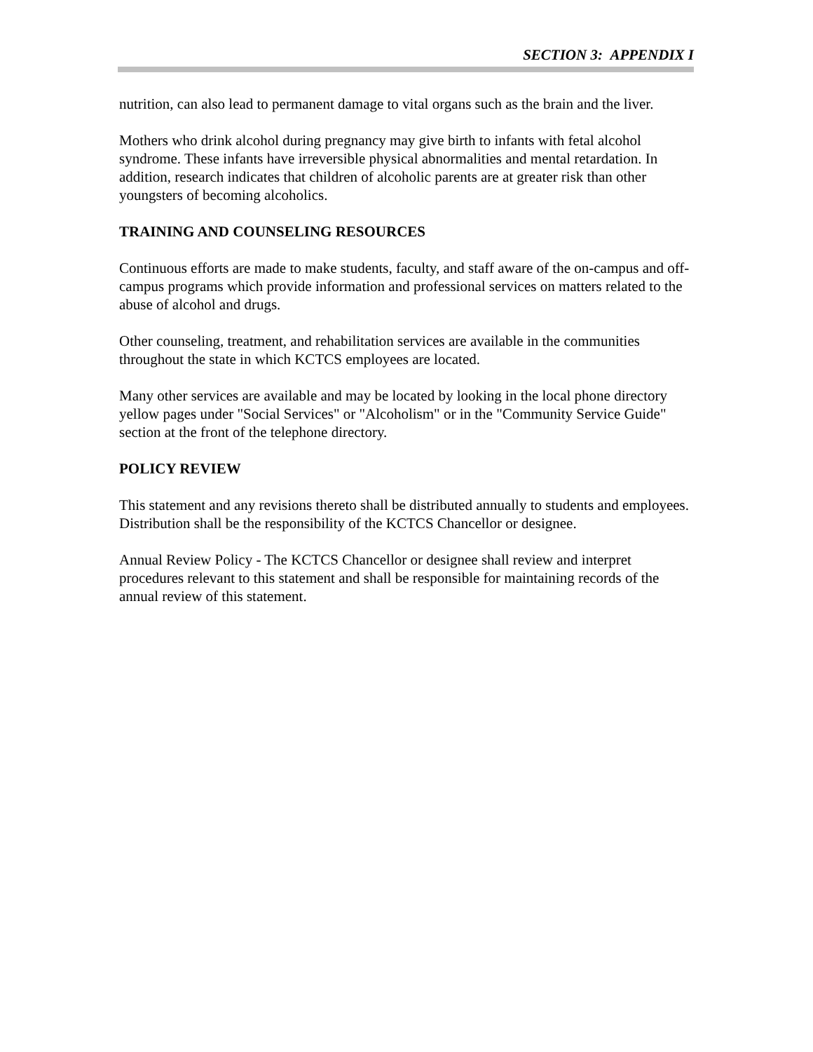SECTION 3: APPENDIX I
nutrition, can also lead to permanent damage to vital organs such as the brain and the liver.
Mothers who drink alcohol during pregnancy may give birth to infants with fetal alcohol syndrome. These infants have irreversible physical abnormalities and mental retardation. In addition, research indicates that children of alcoholic parents are at greater risk than other youngsters of becoming alcoholics.
TRAINING AND COUNSELING RESOURCES
Continuous efforts are made to make students, faculty, and staff aware of the on-campus and off-campus programs which provide information and professional services on matters related to the abuse of alcohol and drugs.
Other counseling, treatment, and rehabilitation services are available in the communities throughout the state in which KCTCS employees are located.
Many other services are available and may be located by looking in the local phone directory yellow pages under "Social Services" or "Alcoholism" or in the "Community Service Guide" section at the front of the telephone directory.
POLICY REVIEW
This statement and any revisions thereto shall be distributed annually to students and employees. Distribution shall be the responsibility of the KCTCS Chancellor or designee.
Annual Review Policy - The KCTCS Chancellor or designee shall review and interpret procedures relevant to this statement and shall be responsible for maintaining records of the annual review of this statement.